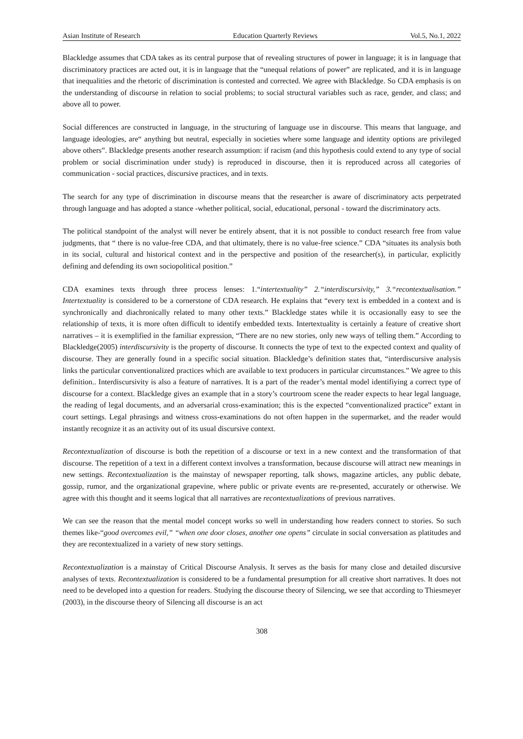Asian Institute of Research Education Quarterly Reviews Vol.5, No.1, 2022
Blackledge assumes that CDA takes as its central purpose that of revealing structures of power in language; it is in language that discriminatory practices are acted out, it is in language that the “unequal relations of power” are replicated, and it is in language that inequalities and the rhetoric of discrimination is contested and corrected. We agree with Blackledge. So CDA emphasis is on the understanding of discourse in relation to social problems; to social structural variables such as race, gender, and class; and above all to power.
Social differences are constructed in language, in the structuring of language use in discourse. This means that language, and language ideologies, are“ anything but neutral, especially in societies where some language and identity options are privileged above others”. Blackledge presents another research assumption: if racism (and this hypothesis could extend to any type of social problem or social discrimination under study) is reproduced in discourse, then it is reproduced across all categories of communication - social practices, discursive practices, and in texts.
The search for any type of discrimination in discourse means that the researcher is aware of discriminatory acts perpetrated through language and has adopted a stance -whether political, social, educational, personal - toward the discriminatory acts.
The political standpoint of the analyst will never be entirely absent, that it is not possible to conduct research free from value judgments, that “ there is no value-free CDA, and that ultimately, there is no value-free science.” CDA “situates its analysis both in its social, cultural and historical context and in the perspective and position of the researcher(s), in particular, explicitly defining and defending its own sociopolitical position.”
CDA examines texts through three process lenses: 1.“intertextuality” 2.“interdiscursivity,” 3.“recontextualisation.” Intertextuality is considered to be a cornerstone of CDA research. He explains that “every text is embedded in a context and is synchronically and diachronically related to many other texts.” Blackledge states while it is occasionally easy to see the relationship of texts, it is more often difficult to identify embedded texts. Intertextuality is certainly a feature of creative short narratives – it is exemplified in the familiar expression, “There are no new stories, only new ways of telling them.” According to Blackledge(2005) interdiscursivity is the property of discourse. It connects the type of text to the expected context and quality of discourse. They are generally found in a specific social situation. Blackledge’s definition states that, “interdiscursive analysis links the particular conventionalized practices which are available to text producers in particular circumstances.” We agree to this definition.. Interdiscursivity is also a feature of narratives. It is a part of the reader’s mental model identifiying a correct type of discourse for a context. Blackledge gives an example that in a story’s courtroom scene the reader expects to hear legal language, the reading of legal documents, and an adversarial cross-examination; this is the expected “conventionalized practice” extant in court settings. Legal phrasings and witness cross-examinations do not often happen in the supermarket, and the reader would instantly recognize it as an activity out of its usual discursive context.
Recontextualization of discourse is both the repetition of a discourse or text in a new context and the transformation of that discourse. The repetition of a text in a different context involves a transformation, because discourse will attract new meanings in new settings. Recontextualization is the mainstay of newspaper reporting, talk shows, magazine articles, any public debate, gossip, rumor, and the organizational grapevine, where public or private events are re-presented, accurately or otherwise. We agree with this thought and it seems logical that all narratives are recontextualizations of previous narratives.
We can see the reason that the mental model concept works so well in understanding how readers connect to stories. So such themes like-“good overcomes evil,” “when one door closes, another one opens” circulate in social conversation as platitudes and they are recontextualized in a variety of new story settings.
Recontextualization is a mainstay of Critical Discourse Analysis. It serves as the basis for many close and detailed discursive analyses of texts. Recontextualization is considered to be a fundamental presumption for all creative short narratives. It does not need to be developed into a question for readers. Studying the discourse theory of Silencing, we see that according to Thiesmeyer (2003), in the discourse theory of Silencing all discourse is an act
308